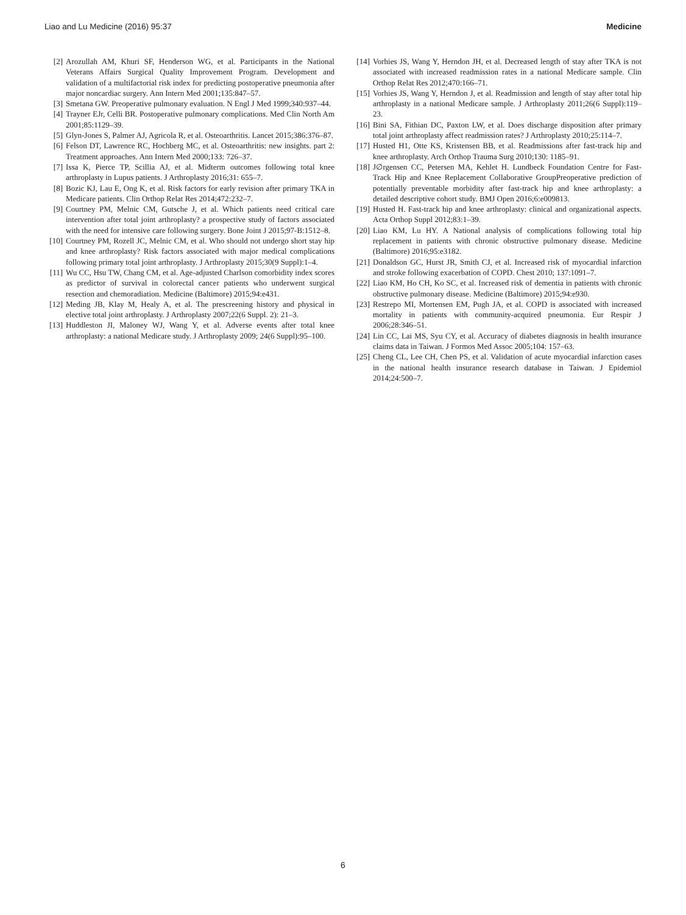Liao and Lu Medicine (2016) 95:37 Medicine
[2] Arozullah AM, Khuri SF, Henderson WG, et al. Participants in the National Veterans Affairs Surgical Quality Improvement Program. Development and validation of a multifactorial risk index for predicting postoperative pneumonia after major noncardiac surgery. Ann Intern Med 2001;135:847–57.
[3] Smetana GW. Preoperative pulmonary evaluation. N Engl J Med 1999;340:937–44.
[4] Trayner EJr, Celli BR. Postoperative pulmonary complications. Med Clin North Am 2001;85:1129–39.
[5] Glyn-Jones S, Palmer AJ, Agricola R, et al. Osteoarthritis. Lancet 2015;386:376–87.
[6] Felson DT, Lawrence RC, Hochberg MC, et al. Osteoarthritis: new insights. part 2: Treatment approaches. Ann Intern Med 2000;133: 726–37.
[7] Issa K, Pierce TP, Scillia AJ, et al. Midterm outcomes following total knee arthroplasty in Lupus patients. J Arthroplasty 2016;31: 655–7.
[8] Bozic KJ, Lau E, Ong K, et al. Risk factors for early revision after primary TKA in Medicare patients. Clin Orthop Relat Res 2014;472:232–7.
[9] Courtney PM, Melnic CM, Gutsche J, et al. Which patients need critical care intervention after total joint arthroplasty? a prospective study of factors associated with the need for intensive care following surgery. Bone Joint J 2015;97-B:1512–8.
[10] Courtney PM, Rozell JC, Melnic CM, et al. Who should not undergo short stay hip and knee arthroplasty? Risk factors associated with major medical complications following primary total joint arthroplasty. J Arthroplasty 2015;30(9 Suppl):1–4.
[11] Wu CC, Hsu TW, Chang CM, et al. Age-adjusted Charlson comorbidity index scores as predictor of survival in colorectal cancer patients who underwent surgical resection and chemoradiation. Medicine (Baltimore) 2015;94:e431.
[12] Meding JB, Klay M, Healy A, et al. The prescreening history and physical in elective total joint arthroplasty. J Arthroplasty 2007;22(6 Suppl. 2): 21–3.
[13] Huddleston JI, Maloney WJ, Wang Y, et al. Adverse events after total knee arthroplasty: a national Medicare study. J Arthroplasty 2009; 24(6 Suppl):95–100.
[14] Vorhies JS, Wang Y, Herndon JH, et al. Decreased length of stay after TKA is not associated with increased readmission rates in a national Medicare sample. Clin Orthop Relat Res 2012;470:166–71.
[15] Vorhies JS, Wang Y, Herndon J, et al. Readmission and length of stay after total hip arthroplasty in a national Medicare sample. J Arthroplasty 2011;26(6 Suppl):119–23.
[16] Bini SA, Fithian DC, Paxton LW, et al. Does discharge disposition after primary total joint arthroplasty affect readmission rates? J Arthroplasty 2010;25:114–7.
[17] Husted H1, Otte KS, Kristensen BB, et al. Readmissions after fast-track hip and knee arthroplasty. Arch Orthop Trauma Surg 2010;130: 1185–91.
[18] J∅rgensen CC, Petersen MA, Kehlet H. Lundbeck Foundation Centre for Fast-Track Hip and Knee Replacement Collaborative GroupPreoperative prediction of potentially preventable morbidity after fast-track hip and knee arthroplasty: a detailed descriptive cohort study. BMJ Open 2016;6:e009813.
[19] Husted H. Fast-track hip and knee arthroplasty: clinical and organizational aspects. Acta Orthop Suppl 2012;83:1–39.
[20] Liao KM, Lu HY. A National analysis of complications following total hip replacement in patients with chronic obstructive pulmonary disease. Medicine (Baltimore) 2016;95:e3182.
[21] Donaldson GC, Hurst JR, Smith CJ, et al. Increased risk of myocardial infarction and stroke following exacerbation of COPD. Chest 2010; 137:1091–7.
[22] Liao KM, Ho CH, Ko SC, et al. Increased risk of dementia in patients with chronic obstructive pulmonary disease. Medicine (Baltimore) 2015;94:e930.
[23] Restrepo MI, Mortensen EM, Pugh JA, et al. COPD is associated with increased mortality in patients with community-acquired pneumonia. Eur Respir J 2006;28:346–51.
[24] Lin CC, Lai MS, Syu CY, et al. Accuracy of diabetes diagnosis in health insurance claims data in Taiwan. J Formos Med Assoc 2005;104: 157–63.
[25] Cheng CL, Lee CH, Chen PS, et al. Validation of acute myocardial infarction cases in the national health insurance research database in Taiwan. J Epidemiol 2014;24:500–7.
6